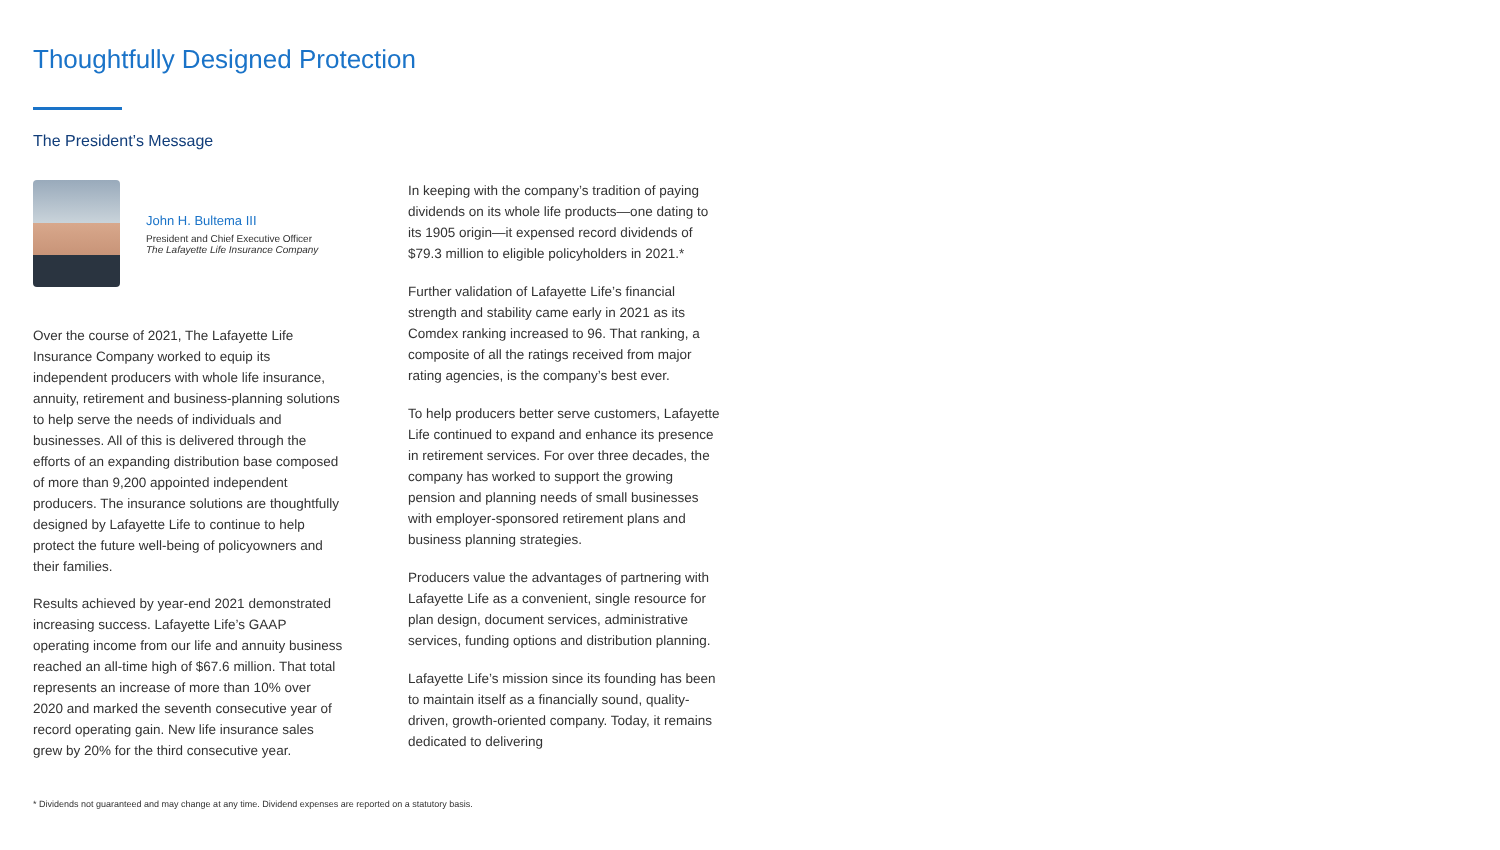Thoughtfully Designed Protection
The President’s Message
John H. Bultema III
President and Chief Executive Officer
The Lafayette Life Insurance Company
Over the course of 2021, The Lafayette Life Insurance Company worked to equip its independent producers with whole life insurance, annuity, retirement and business-planning solutions to help serve the needs of individuals and businesses. All of this is delivered through the efforts of an expanding distribution base composed of more than 9,200 appointed independent producers. The insurance solutions are thoughtfully designed by Lafayette Life to continue to help protect the future well-being of policyowners and their families.
Results achieved by year-end 2021 demonstrated increasing success. Lafayette Life’s GAAP operating income from our life and annuity business reached an all-time high of $67.6 million. That total represents an increase of more than 10% over 2020 and marked the seventh consecutive year of record operating gain. New life insurance sales grew by 20% for the third consecutive year.
In keeping with the company’s tradition of paying dividends on its whole life products—one dating to its 1905 origin—it expensed record dividends of $79.3 million to eligible policyholders in 2021.*
Further validation of Lafayette Life’s financial strength and stability came early in 2021 as its Comdex ranking increased to 96. That ranking, a composite of all the ratings received from major rating agencies, is the company’s best ever.
To help producers better serve customers, Lafayette Life continued to expand and enhance its presence in retirement services. For over three decades, the company has worked to support the growing pension and planning needs of small businesses with employer-sponsored retirement plans and business planning strategies.
Producers value the advantages of partnering with Lafayette Life as a convenient, single resource for plan design, document services, administrative services, funding options and distribution planning.
Lafayette Life’s mission since its founding has been to maintain itself as a financially sound, quality-driven, growth-oriented company. Today, it remains dedicated to delivering
* Dividends not guaranteed and may change at any time. Dividend expenses are reported on a statutory basis.